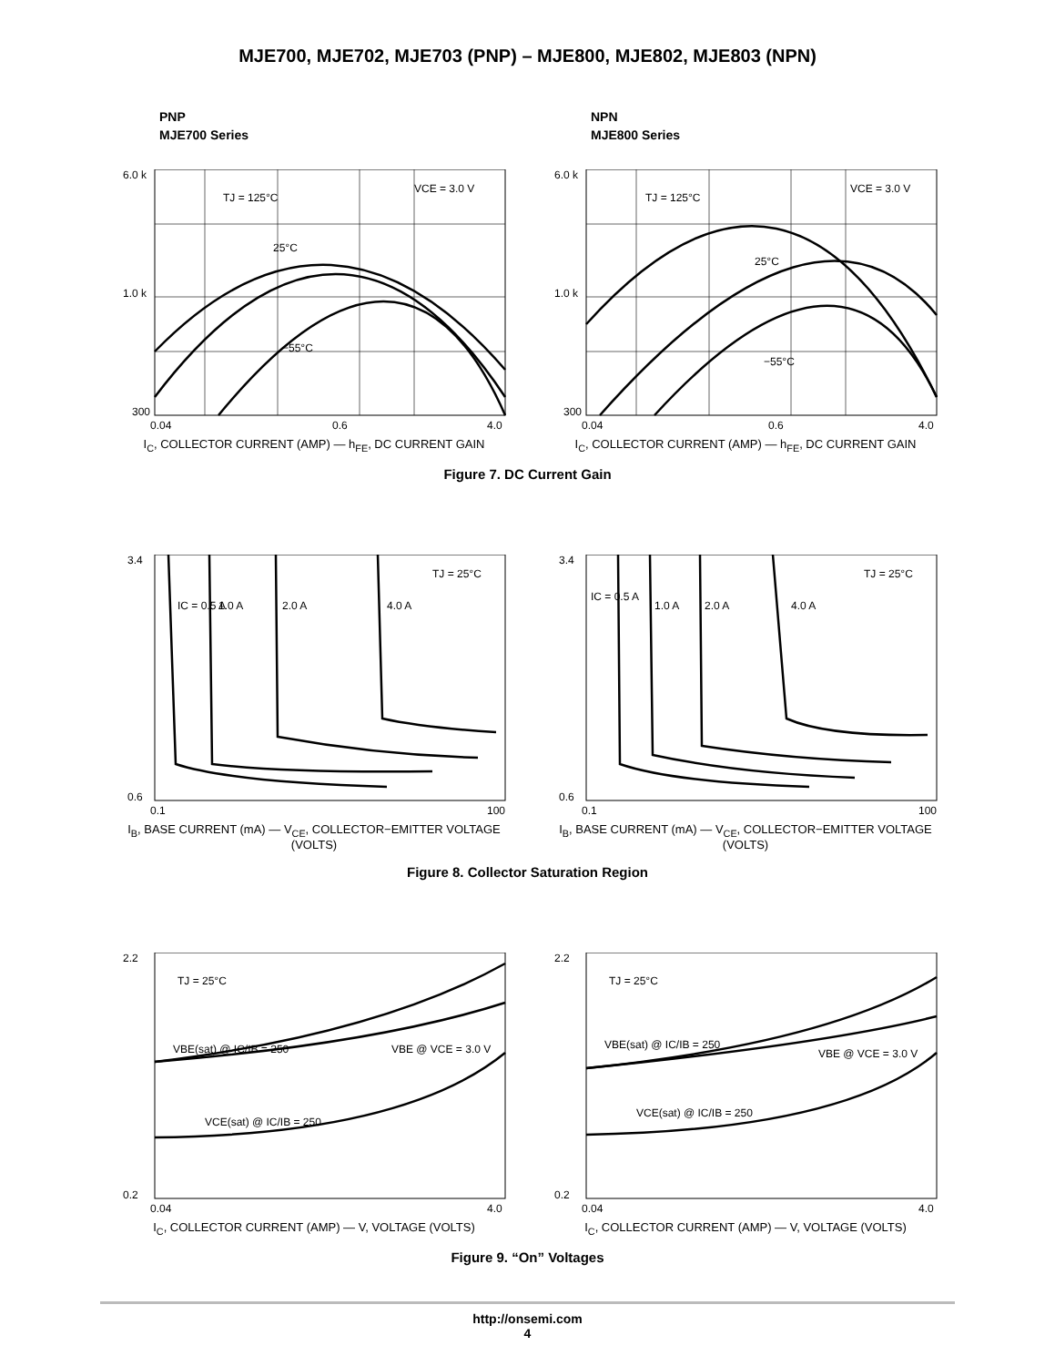MJE700, MJE702, MJE703 (PNP) – MJE800, MJE802, MJE803 (NPN)
PNP
MJE700 Series
6.0 k
1.0 k
300
TJ = 125°C
VCE = 3.0 V
25°C
−55°C
0.04
0.6
4.0
I<sub>C</sub>, COLLECTOR CURRENT (AMP) — h<sub>FE</sub>, DC CURRENT GAIN
NPN
MJE800 Series
6.0 k
1.0 k
300
TJ = 125°C
VCE = 3.0 V
25°C
−55°C
0.04
0.6
4.0
I<sub>C</sub>, COLLECTOR CURRENT (AMP) — h<sub>FE</sub>, DC CURRENT GAIN
Figure 7. DC Current Gain
3.4
0.6
IC = 0.5 A
1.0 A
2.0 A
4.0 A
TJ = 25°C
0.1
100
I<sub>B</sub>, BASE CURRENT (mA) — V<sub>CE</sub>, COLLECTOR−EMITTER VOLTAGE (VOLTS)
3.4
0.6
IC = 0.5 A
1.0 A
2.0 A
4.0 A
TJ = 25°C
0.1
100
I<sub>B</sub>, BASE CURRENT (mA) — V<sub>CE</sub>, COLLECTOR−EMITTER VOLTAGE (VOLTS)
Figure 8. Collector Saturation Region
2.2
0.2
TJ = 25°C
VBE(sat) @ IC/IB = 250
VBE @ VCE = 3.0 V
VCE(sat) @ IC/IB = 250
0.04
4.0
I<sub>C</sub>, COLLECTOR CURRENT (AMP) — V, VOLTAGE (VOLTS)
2.2
0.2
TJ = 25°C
VBE(sat) @ IC/IB = 250
VBE @ VCE = 3.0 V
VCE(sat) @ IC/IB = 250
0.04
4.0
I<sub>C</sub>, COLLECTOR CURRENT (AMP) — V, VOLTAGE (VOLTS)
Figure 9. “On” Voltages
http://onsemi.com
4